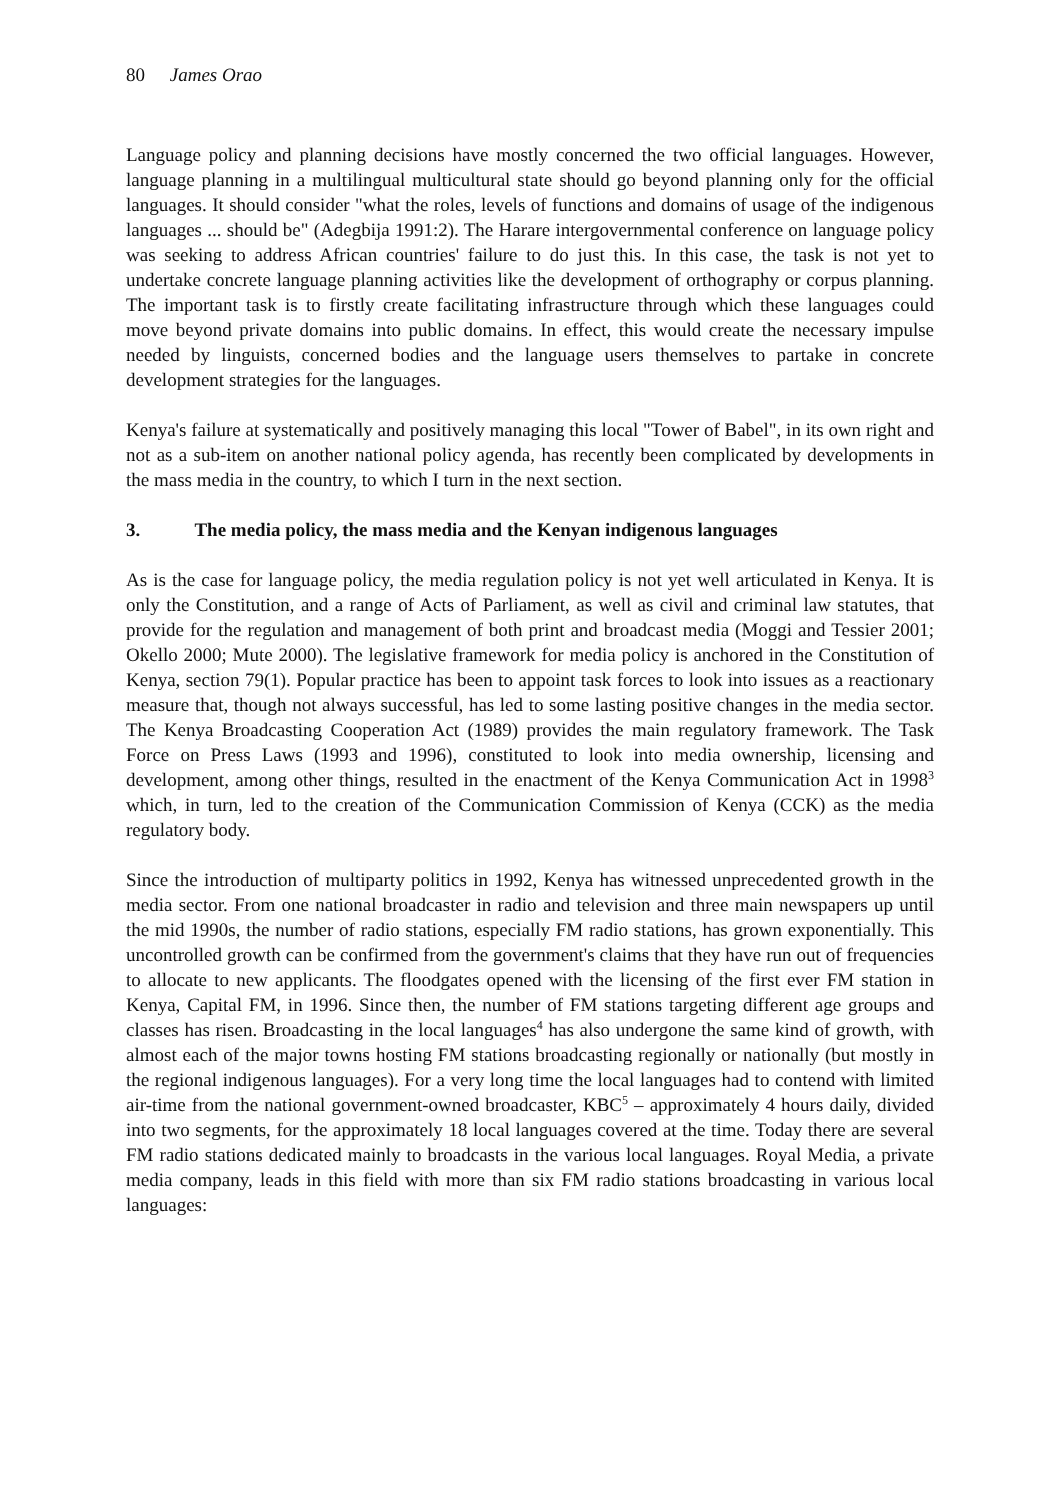80 James Orao
Language policy and planning decisions have mostly concerned the two official languages. However, language planning in a multilingual multicultural state should go beyond planning only for the official languages. It should consider "what the roles, levels of functions and domains of usage of the indigenous languages ... should be" (Adegbija 1991:2). The Harare intergovernmental conference on language policy was seeking to address African countries' failure to do just this. In this case, the task is not yet to undertake concrete language planning activities like the development of orthography or corpus planning. The important task is to firstly create facilitating infrastructure through which these languages could move beyond private domains into public domains. In effect, this would create the necessary impulse needed by linguists, concerned bodies and the language users themselves to partake in concrete development strategies for the languages.
Kenya's failure at systematically and positively managing this local "Tower of Babel", in its own right and not as a sub-item on another national policy agenda, has recently been complicated by developments in the mass media in the country, to which I turn in the next section.
3. The media policy, the mass media and the Kenyan indigenous languages
As is the case for language policy, the media regulation policy is not yet well articulated in Kenya. It is only the Constitution, and a range of Acts of Parliament, as well as civil and criminal law statutes, that provide for the regulation and management of both print and broadcast media (Moggi and Tessier 2001; Okello 2000; Mute 2000). The legislative framework for media policy is anchored in the Constitution of Kenya, section 79(1). Popular practice has been to appoint task forces to look into issues as a reactionary measure that, though not always successful, has led to some lasting positive changes in the media sector. The Kenya Broadcasting Cooperation Act (1989) provides the main regulatory framework. The Task Force on Press Laws (1993 and 1996), constituted to look into media ownership, licensing and development, among other things, resulted in the enactment of the Kenya Communication Act in 1998<sup>3</sup> which, in turn, led to the creation of the Communication Commission of Kenya (CCK) as the media regulatory body.
Since the introduction of multiparty politics in 1992, Kenya has witnessed unprecedented growth in the media sector. From one national broadcaster in radio and television and three main newspapers up until the mid 1990s, the number of radio stations, especially FM radio stations, has grown exponentially. This uncontrolled growth can be confirmed from the government's claims that they have run out of frequencies to allocate to new applicants. The floodgates opened with the licensing of the first ever FM station in Kenya, Capital FM, in 1996. Since then, the number of FM stations targeting different age groups and classes has risen. Broadcasting in the local languages<sup>4</sup> has also undergone the same kind of growth, with almost each of the major towns hosting FM stations broadcasting regionally or nationally (but mostly in the regional indigenous languages). For a very long time the local languages had to contend with limited air-time from the national government-owned broadcaster, KBC<sup>5</sup> – approximately 4 hours daily, divided into two segments, for the approximately 18 local languages covered at the time. Today there are several FM radio stations dedicated mainly to broadcasts in the various local languages. Royal Media, a private media company, leads in this field with more than six FM radio stations broadcasting in various local languages: